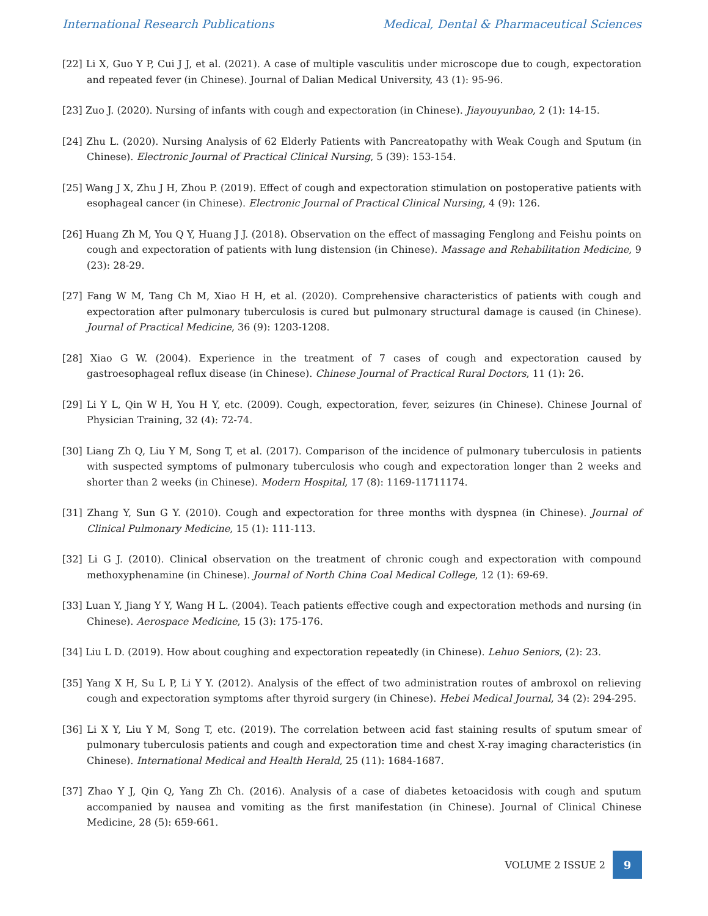International Research Publications Medical, Dental & Pharmaceutical Sciences
[22] Li X, Guo Y P, Cui J J, et al. (2021). A case of multiple vasculitis under microscope due to cough, expectoration and repeated fever (in Chinese). Journal of Dalian Medical University, 43 (1): 95-96.
[23] Zuo J. (2020). Nursing of infants with cough and expectoration (in Chinese). Jiayouyunbao, 2 (1): 14-15.
[24] Zhu L. (2020). Nursing Analysis of 62 Elderly Patients with Pancreatopathy with Weak Cough and Sputum (in Chinese). Electronic Journal of Practical Clinical Nursing, 5 (39): 153-154.
[25] Wang J X, Zhu J H, Zhou P. (2019). Effect of cough and expectoration stimulation on postoperative patients with esophageal cancer (in Chinese). Electronic Journal of Practical Clinical Nursing, 4 (9): 126.
[26] Huang Zh M, You Q Y, Huang J J. (2018). Observation on the effect of massaging Fenglong and Feishu points on cough and expectoration of patients with lung distension (in Chinese). Massage and Rehabilitation Medicine, 9 (23): 28-29.
[27] Fang W M, Tang Ch M, Xiao H H, et al. (2020). Comprehensive characteristics of patients with cough and expectoration after pulmonary tuberculosis is cured but pulmonary structural damage is caused (in Chinese). Journal of Practical Medicine, 36 (9): 1203-1208.
[28] Xiao G W. (2004). Experience in the treatment of 7 cases of cough and expectoration caused by gastroesophageal reflux disease (in Chinese). Chinese Journal of Practical Rural Doctors, 11 (1): 26.
[29] Li Y L, Qin W H, You H Y, etc. (2009). Cough, expectoration, fever, seizures (in Chinese). Chinese Journal of Physician Training, 32 (4): 72-74.
[30] Liang Zh Q, Liu Y M, Song T, et al. (2017). Comparison of the incidence of pulmonary tuberculosis in patients with suspected symptoms of pulmonary tuberculosis who cough and expectoration longer than 2 weeks and shorter than 2 weeks (in Chinese). Modern Hospital, 17 (8): 1169-11711174.
[31] Zhang Y, Sun G Y. (2010). Cough and expectoration for three months with dyspnea (in Chinese). Journal of Clinical Pulmonary Medicine, 15 (1): 111-113.
[32] Li G J. (2010). Clinical observation on the treatment of chronic cough and expectoration with compound methoxyphenamine (in Chinese). Journal of North China Coal Medical College, 12 (1): 69-69.
[33] Luan Y, Jiang Y Y, Wang H L. (2004). Teach patients effective cough and expectoration methods and nursing (in Chinese). Aerospace Medicine, 15 (3): 175-176.
[34] Liu L D. (2019). How about coughing and expectoration repeatedly (in Chinese). Lehuo Seniors, (2): 23.
[35] Yang X H, Su L P, Li Y Y. (2012). Analysis of the effect of two administration routes of ambroxol on relieving cough and expectoration symptoms after thyroid surgery (in Chinese). Hebei Medical Journal, 34 (2): 294-295.
[36] Li X Y, Liu Y M, Song T, etc. (2019). The correlation between acid fast staining results of sputum smear of pulmonary tuberculosis patients and cough and expectoration time and chest X-ray imaging characteristics (in Chinese). International Medical and Health Herald, 25 (11): 1684-1687.
[37] Zhao Y J, Qin Q, Yang Zh Ch. (2016). Analysis of a case of diabetes ketoacidosis with cough and sputum accompanied by nausea and vomiting as the first manifestation (in Chinese). Journal of Clinical Chinese Medicine, 28 (5): 659-661.
VOLUME 2 ISSUE 2
9